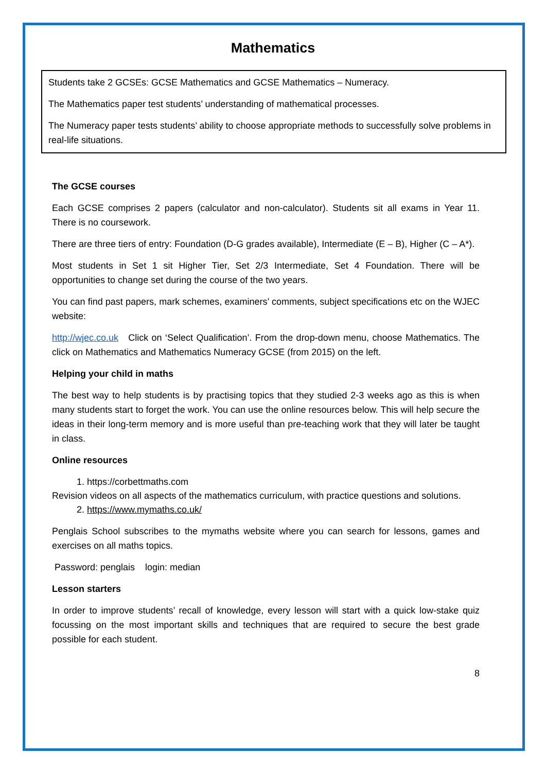Mathematics
Students take 2 GCSEs: GCSE Mathematics and GCSE Mathematics – Numeracy.
The Mathematics paper test students’ understanding of mathematical processes.
The Numeracy paper tests students’ ability to choose appropriate methods to successfully solve problems in real-life situations.
The GCSE courses
Each GCSE comprises 2 papers (calculator and non-calculator). Students sit all exams in Year 11. There is no coursework.
There are three tiers of entry: Foundation (D-G grades available), Intermediate (E – B), Higher (C – A*).
Most students in Set 1 sit Higher Tier, Set 2/3 Intermediate, Set 4 Foundation. There will be opportunities to change set during the course of the two years.
You can find past papers, mark schemes, examiners’ comments, subject specifications etc on the WJEC website:
http://wjec.co.uk Click on ‘Select Qualification’. From the drop-down menu, choose Mathematics. The click on Mathematics and Mathematics Numeracy GCSE (from 2015) on the left.
Helping your child in maths
The best way to help students is by practising topics that they studied 2-3 weeks ago as this is when many students start to forget the work. You can use the online resources below. This will help secure the ideas in their long-term memory and is more useful than pre-teaching work that they will later be taught in class.
Online resources
1. https://corbettmaths.com
Revision videos on all aspects of the mathematics curriculum, with practice questions and solutions.
2. https://www.mymaths.co.uk/
Penglais School subscribes to the mymaths website where you can search for lessons, games and exercises on all maths topics.
Password: penglais login: median
Lesson starters
In order to improve students’ recall of knowledge, every lesson will start with a quick low-stake quiz focussing on the most important skills and techniques that are required to secure the best grade possible for each student.
8